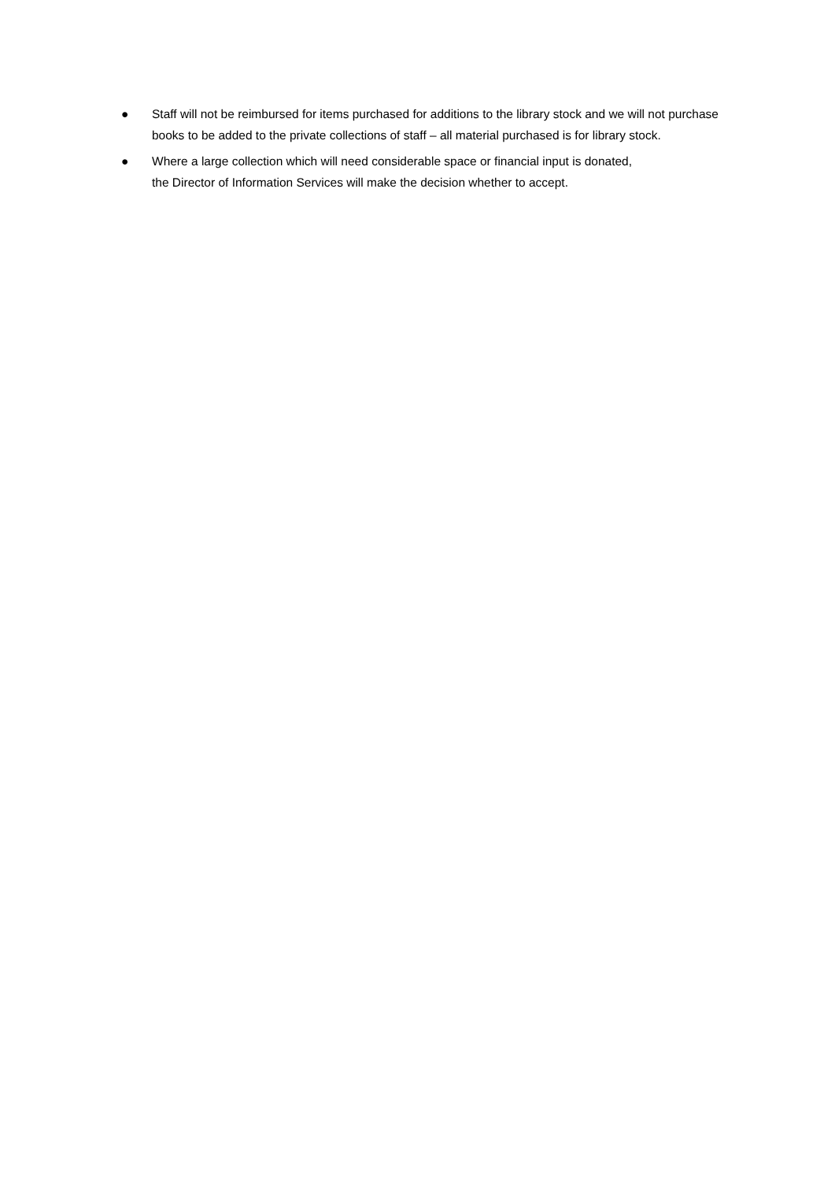● Staff will not be reimbursed for items purchased for additions to the library stock and we will not purchase books to be added to the private collections of staff – all material purchased is for library stock.
● Where a large collection which will need considerable space or financial input is donated,
the Director of Information Services will make the decision whether to accept.